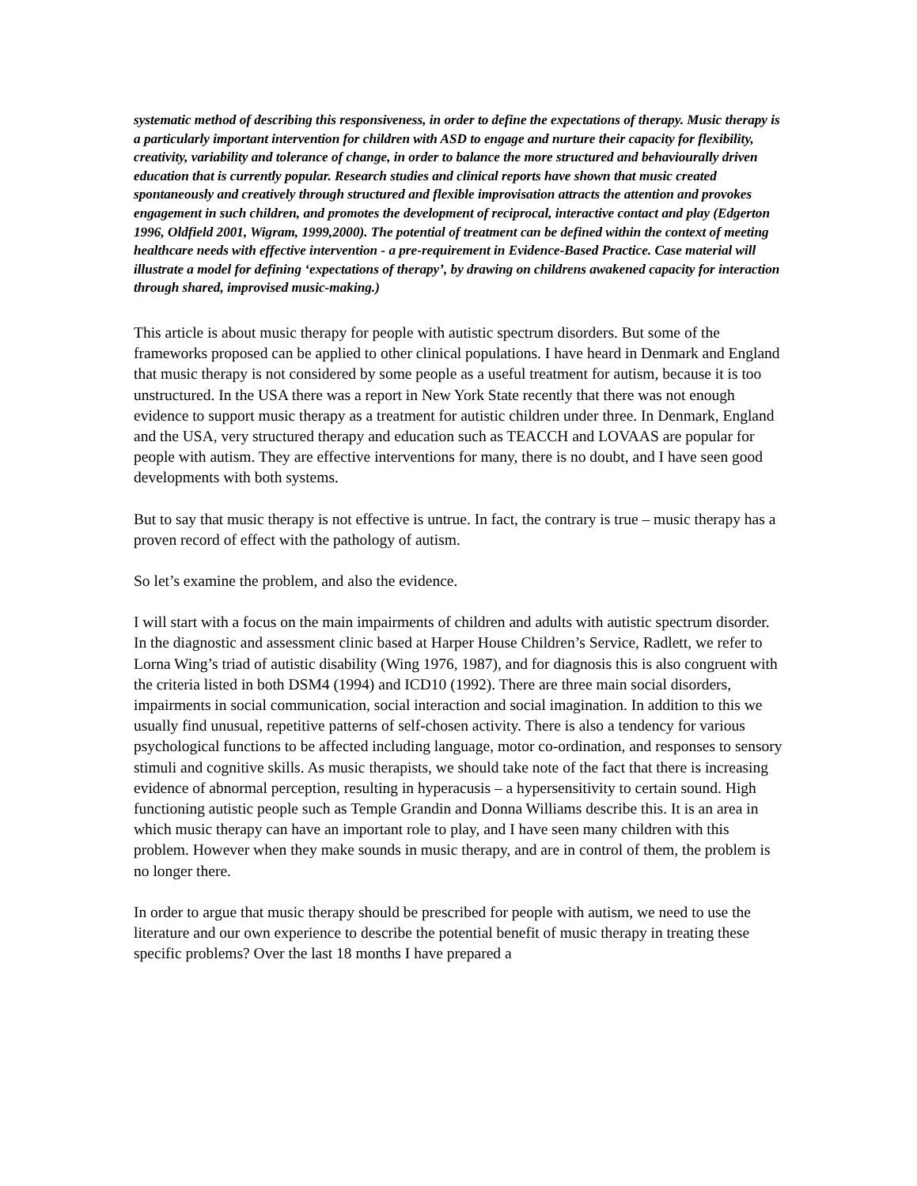systematic method of describing this responsiveness, in order to define the expectations of therapy. Music therapy is a particularly important intervention for children with ASD to engage and nurture their capacity for flexibility, creativity, variability and tolerance of change, in order to balance the more structured and behaviourally driven education that is currently popular. Research studies and clinical reports have shown that music created spontaneously and creatively through structured and flexible improvisation attracts the attention and provokes engagement in such children, and promotes the development of reciprocal, interactive contact and play (Edgerton 1996, Oldfield 2001, Wigram, 1999,2000). The potential of treatment can be defined within the context of meeting healthcare needs with effective intervention - a pre-requirement in Evidence-Based Practice. Case material will illustrate a model for defining ‘expectations of therapy’, by drawing on childrens awakened capacity for interaction through shared, improvised music-making.)
This article is about music therapy for people with autistic spectrum disorders. But some of the frameworks proposed can be applied to other clinical populations. I have heard in Denmark and England that music therapy is not considered by some people as a useful treatment for autism, because it is too unstructured. In the USA there was a report in New York State recently that there was not enough evidence to support music therapy as a treatment for autistic children under three. In Denmark, England and the USA, very structured therapy and education such as TEACCH and LOVAAS are popular for people with autism. They are effective interventions for many, there is no doubt, and I have seen good developments with both systems.
But to say that music therapy is not effective is untrue. In fact, the contrary is true – music therapy has a proven record of effect with the pathology of autism.
So let’s examine the problem, and also the evidence.
I will start with a focus on the main impairments of children and adults with autistic spectrum disorder. In the diagnostic and assessment clinic based at Harper House Children’s Service, Radlett, we refer to Lorna Wing’s triad of autistic disability (Wing 1976, 1987), and for diagnosis this is also congruent with the criteria listed in both DSM4 (1994) and ICD10 (1992). There are three main social disorders, impairments in social communication, social interaction and social imagination. In addition to this we usually find unusual, repetitive patterns of self-chosen activity. There is also a tendency for various psychological functions to be affected including language, motor co-ordination, and responses to sensory stimuli and cognitive skills. As music therapists, we should take note of the fact that there is increasing evidence of abnormal perception, resulting in hyperacusis – a hypersensitivity to certain sound. High functioning autistic people such as Temple Grandin and Donna Williams describe this. It is an area in which music therapy can have an important role to play, and I have seen many children with this problem. However when they make sounds in music therapy, and are in control of them, the problem is no longer there.
In order to argue that music therapy should be prescribed for people with autism, we need to use the literature and our own experience to describe the potential benefit of music therapy in treating these specific problems? Over the last 18 months I have prepared a